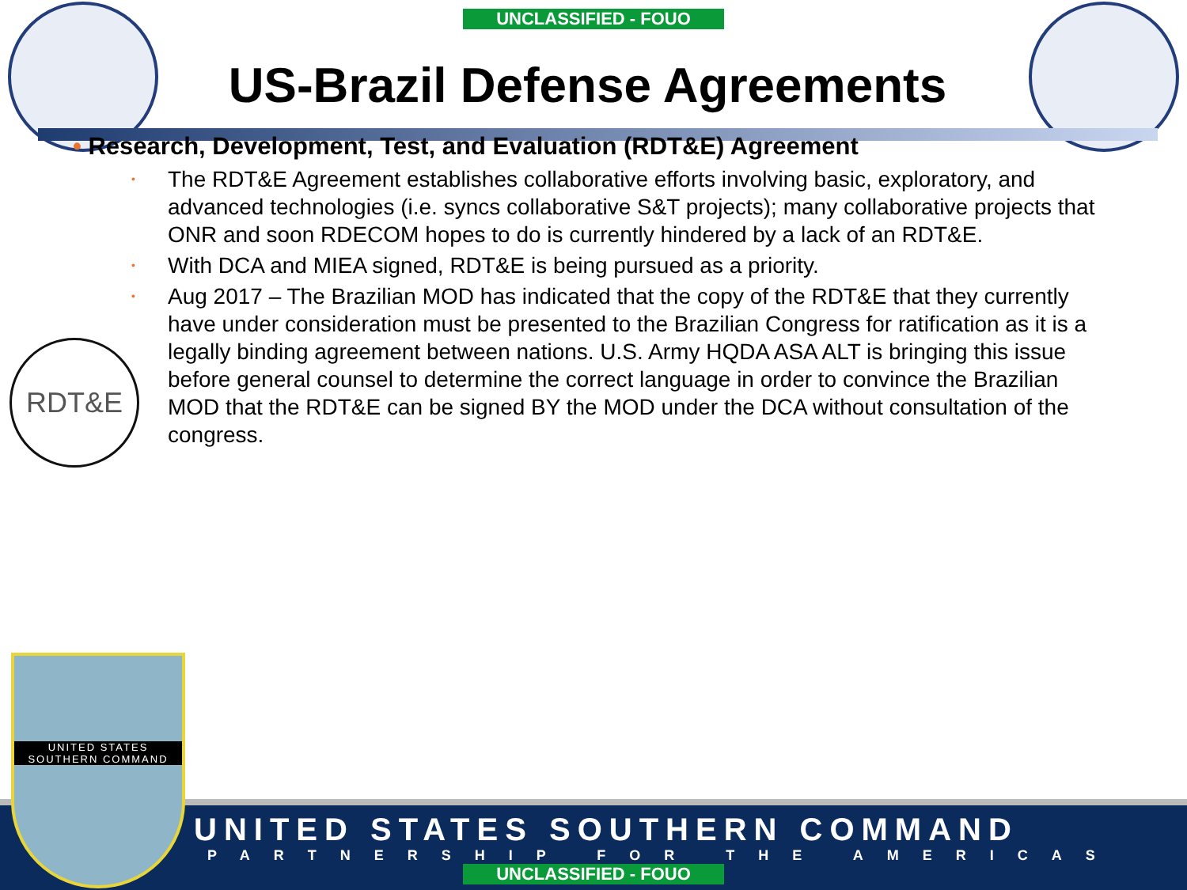UNCLASSIFIED - FOUO
US-Brazil Defense Agreements
• Research, Development, Test, and Evaluation (RDT&E) Agreement
•
The RDT&E Agreement establishes collaborative efforts involving basic, exploratory, and advanced technologies (i.e. syncs collaborative S&T projects); many collaborative projects that ONR and soon RDECOM hopes to do is currently hindered by a lack of an RDT&E.
•
With DCA and MIEA signed, RDT&E is being pursued as a priority.
•
Aug 2017 – The Brazilian MOD has indicated that the copy of the RDT&E that they currently have under consideration must be presented to the Brazilian Congress for ratification as it is a legally binding agreement between nations. U.S. Army HQDA ASA ALT is bringing this issue before general counsel to determine the correct language in order to convince the Brazilian MOD that the RDT&E can be signed BY the MOD under the DCA without consultation of the congress.
RDT&E
UNITED STATES SOUTHERN COMMAND
PARTNERSHIP FOR THE AMERICAS
UNCLASSIFIED - FOUO
UNITED STATES
SOUTHERN COMMAND